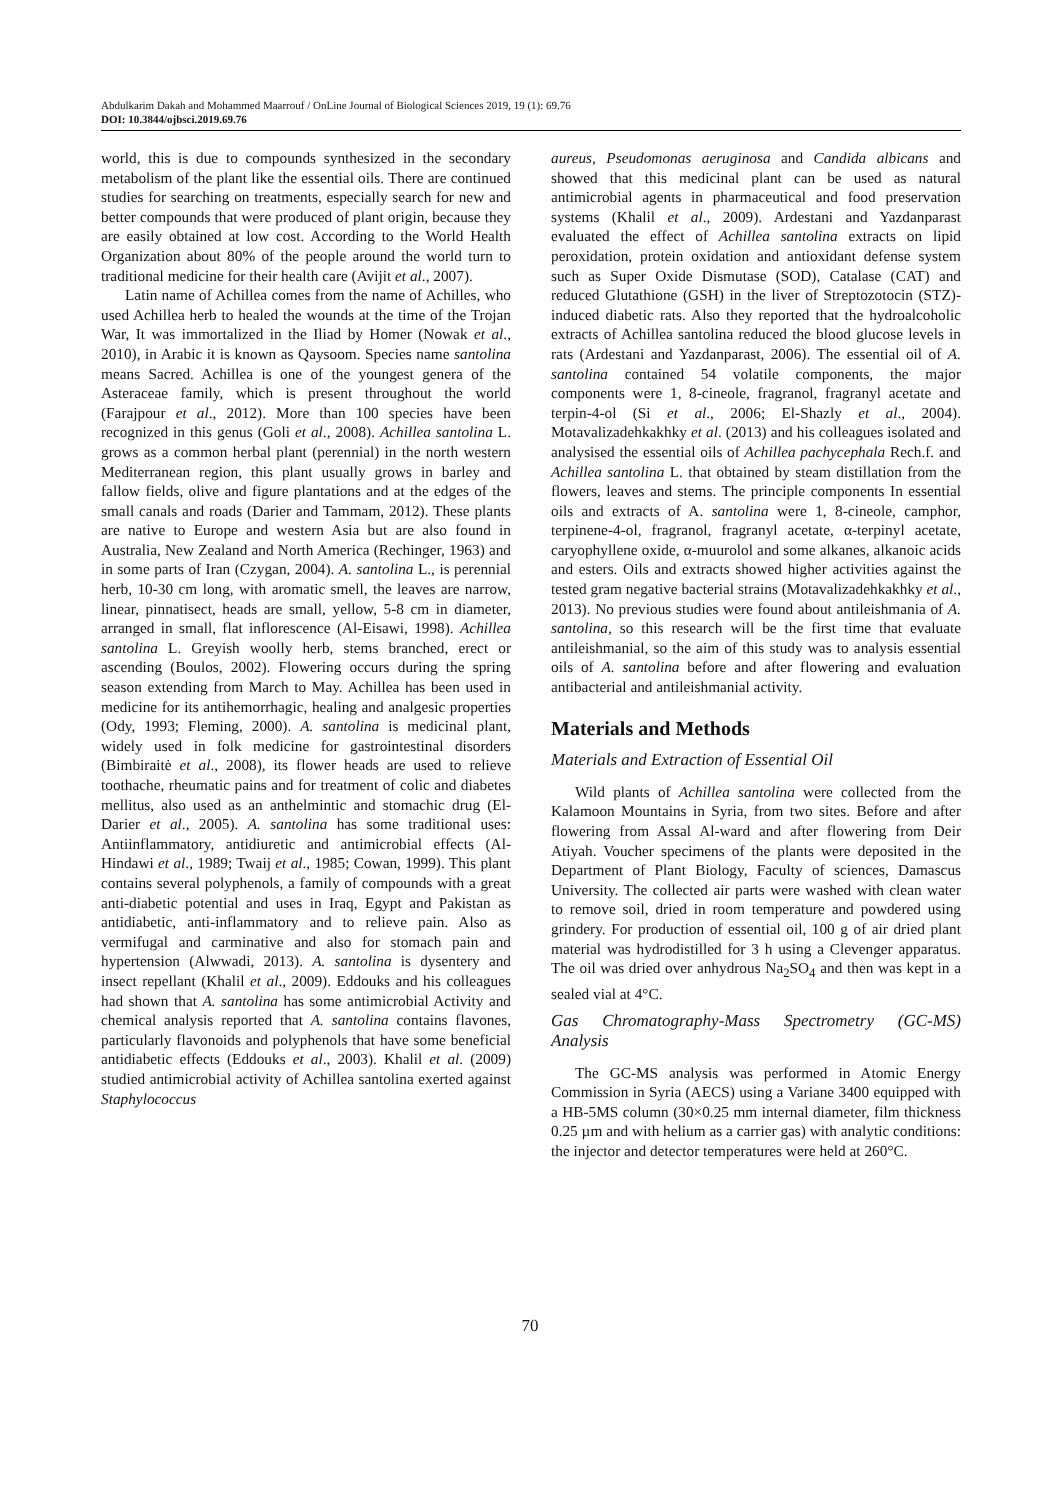Abdulkarim Dakah and Mohammed Maarrouf / OnLine Journal of Biological Sciences 2019, 19 (1): 69.76
DOI: 10.3844/ojbsci.2019.69.76
world, this is due to compounds synthesized in the secondary metabolism of the plant like the essential oils. There are continued studies for searching on treatments, especially search for new and better compounds that were produced of plant origin, because they are easily obtained at low cost. According to the World Health Organization about 80% of the people around the world turn to traditional medicine for their health care (Avijit et al., 2007).
Latin name of Achillea comes from the name of Achilles, who used Achillea herb to healed the wounds at the time of the Trojan War, It was immortalized in the Iliad by Homer (Nowak et al., 2010), in Arabic it is known as Qaysoom. Species name santolina means Sacred. Achillea is one of the youngest genera of the Asteraceae family, which is present throughout the world (Farajpour et al., 2012). More than 100 species have been recognized in this genus (Goli et al., 2008). Achillea santolina L. grows as a common herbal plant (perennial) in the north western Mediterranean region, this plant usually grows in barley and fallow fields, olive and figure plantations and at the edges of the small canals and roads (Darier and Tammam, 2012). These plants are native to Europe and western Asia but are also found in Australia, New Zealand and North America (Rechinger, 1963) and in some parts of Iran (Czygan, 2004). A. santolina L., is perennial herb, 10-30 cm long, with aromatic smell, the leaves are narrow, linear, pinnatisect, heads are small, yellow, 5-8 cm in diameter, arranged in small, flat inflorescence (Al-Eisawi, 1998). Achillea santolina L. Greyish woolly herb, stems branched, erect or ascending (Boulos, 2002). Flowering occurs during the spring season extending from March to May. Achillea has been used in medicine for its antihemorrhagic, healing and analgesic properties (Ody, 1993; Fleming, 2000). A. santolina is medicinal plant, widely used in folk medicine for gastrointestinal disorders (Bimbiraitė et al., 2008), its flower heads are used to relieve toothache, rheumatic pains and for treatment of colic and diabetes mellitus, also used as an anthelmintic and stomachic drug (El-Darier et al., 2005). A. santolina has some traditional uses: Antiinflammatory, antidiuretic and antimicrobial effects (Al-Hindawi et al., 1989; Twaij et al., 1985; Cowan, 1999). This plant contains several polyphenols, a family of compounds with a great anti-diabetic potential and uses in Iraq, Egypt and Pakistan as antidiabetic, anti-inflammatory and to relieve pain. Also as vermifugal and carminative and also for stomach pain and hypertension (Alwwadi, 2013). A. santolina is dysentery and insect repellant (Khalil et al., 2009). Eddouks and his colleagues had shown that A. santolina has some antimicrobial Activity and chemical analysis reported that A. santolina contains flavones, particularly flavonoids and polyphenols that have some beneficial antidiabetic effects (Eddouks et al., 2003). Khalil et al. (2009) studied antimicrobial activity of Achillea santolina exerted against Staphylococcus
aureus, Pseudomonas aeruginosa and Candida albicans and showed that this medicinal plant can be used as natural antimicrobial agents in pharmaceutical and food preservation systems (Khalil et al., 2009). Ardestani and Yazdanparast evaluated the effect of Achillea santolina extracts on lipid peroxidation, protein oxidation and antioxidant defense system such as Super Oxide Dismutase (SOD), Catalase (CAT) and reduced Glutathione (GSH) in the liver of Streptozotocin (STZ)-induced diabetic rats. Also they reported that the hydroalcoholic extracts of Achillea santolina reduced the blood glucose levels in rats (Ardestani and Yazdanparast, 2006). The essential oil of A. santolina contained 54 volatile components, the major components were 1, 8-cineole, fragranol, fragranyl acetate and terpin-4-ol (Si et al., 2006; El-Shazly et al., 2004). Motavalizadehkakhky et al. (2013) and his colleagues isolated and analysised the essential oils of Achillea pachycephala Rech.f. and Achillea santolina L. that obtained by steam distillation from the flowers, leaves and stems. The principle components In essential oils and extracts of A. santolina were 1, 8-cineole, camphor, terpinene-4-ol, fragranol, fragranyl acetate, α-terpinyl acetate, caryophyllene oxide, α-muurolol and some alkanes, alkanoic acids and esters. Oils and extracts showed higher activities against the tested gram negative bacterial strains (Motavalizadehkakhky et al., 2013). No previous studies were found about antileishmania of A. santolina, so this research will be the first time that evaluate antileishmanial, so the aim of this study was to analysis essential oils of A. santolina before and after flowering and evaluation antibacterial and antileishmanial activity.
Materials and Methods
Materials and Extraction of Essential Oil
Wild plants of Achillea santolina were collected from the Kalamoon Mountains in Syria, from two sites. Before and after flowering from Assal Al-ward and after flowering from Deir Atiyah. Voucher specimens of the plants were deposited in the Department of Plant Biology, Faculty of sciences, Damascus University. The collected air parts were washed with clean water to remove soil, dried in room temperature and powdered using grindery. For production of essential oil, 100 g of air dried plant material was hydrodistilled for 3 h using a Clevenger apparatus. The oil was dried over anhydrous Na<sub>2</sub>SO<sub>4</sub> and then was kept in a sealed vial at 4°C.
Gas Chromatography-Mass Spectrometry (GC-MS) Analysis
The GC-MS analysis was performed in Atomic Energy Commission in Syria (AECS) using a Variane 3400 equipped with a HB-5MS column (30×0.25 mm internal diameter, film thickness 0.25 µm and with helium as a carrier gas) with analytic conditions: the injector and detector temperatures were held at 260°C.
70